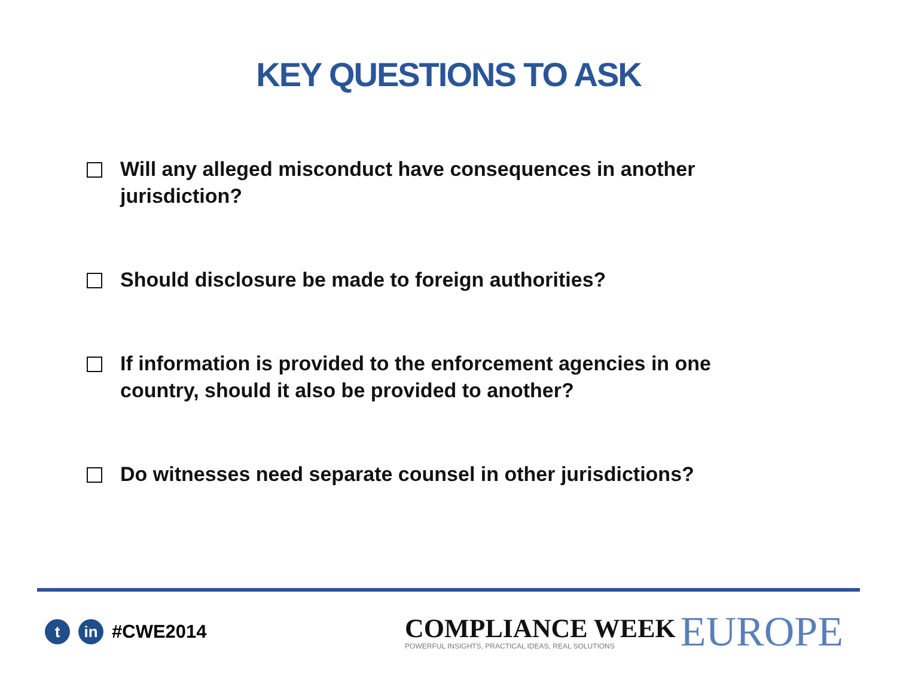KEY QUESTIONS TO ASK
Will any alleged misconduct have consequences in another jurisdiction?
Should disclosure be made to foreign authorities?
If information is provided to the enforcement agencies in one country, should it also be provided to another?
Do witnesses need separate counsel in other jurisdictions?
tin #CWE2014
COMPLIANCE WEEK
POWERFUL INSIGHTS, PRACTICAL IDEAS, REAL SOLUTIONS
EUROPE